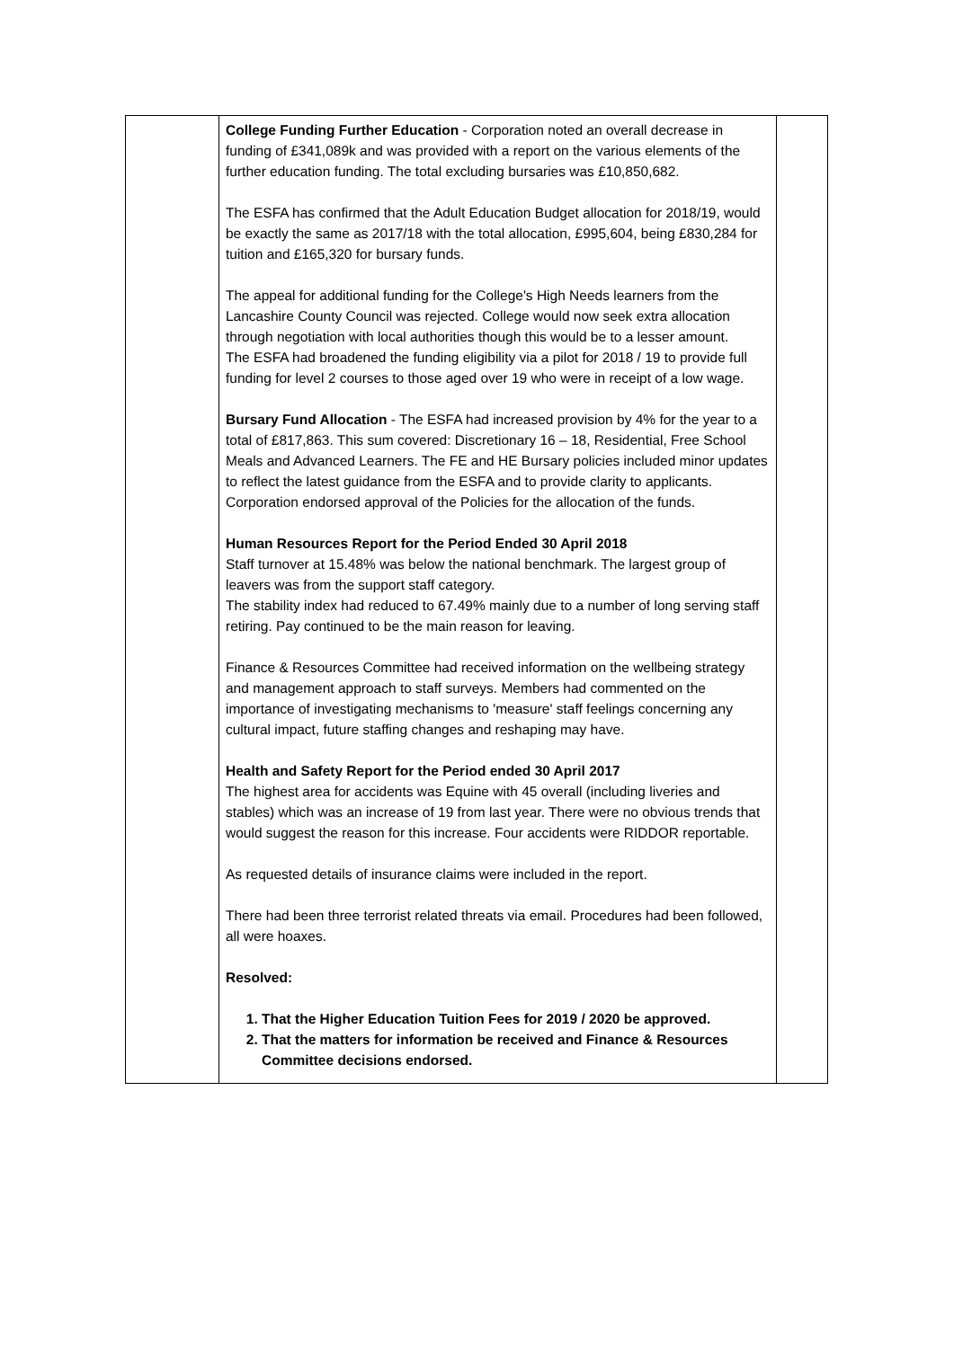| | College Funding Further Education - Corporation noted an overall decrease in funding of £341,089k and was provided with a report on the various elements of the further education funding. The total excluding bursaries was £10,850,682. The ESFA has confirmed that the Adult Education Budget allocation for 2018/19, would be exactly the same as 2017/18 with the total allocation, £995,604, being £830,284 for tuition and £165,320 for bursary funds. The appeal for additional funding for the College's High Needs learners from the Lancashire County Council was rejected. College would now seek extra allocation through negotiation with local authorities though this would be to a lesser amount. The ESFA had broadened the funding eligibility via a pilot for 2018 / 19 to provide full funding for level 2 courses to those aged over 19 who were in receipt of a low wage. Bursary Fund Allocation - The ESFA had increased provision by 4% for the year to a total of £817,863. This sum covered: Discretionary 16 – 18, Residential, Free School Meals and Advanced Learners. The FE and HE Bursary policies included minor updates to reflect the latest guidance from the ESFA and to provide clarity to applicants. Corporation endorsed approval of the Policies for the allocation of the funds. Human Resources Report for the Period Ended 30 April 2018 Staff turnover at 15.48% was below the national benchmark. The largest group of leavers was from the support staff category. The stability index had reduced to 67.49% mainly due to a number of long serving staff retiring. Pay continued to be the main reason for leaving. Finance & Resources Committee had received information on the wellbeing strategy and management approach to staff surveys. Members had commented on the importance of investigating mechanisms to 'measure' staff feelings concerning any cultural impact, future staffing changes and reshaping may have. Health and Safety Report for the Period ended 30 April 2017 The highest area for accidents was Equine with 45 overall (including liveries and stables) which was an increase of 19 from last year. There were no obvious trends that would suggest the reason for this increase. Four accidents were RIDDOR reportable. As requested details of insurance claims were included in the report. There had been three terrorist related threats via email. Procedures had been followed, all were hoaxes. Resolved: 1. That the Higher Education Tuition Fees for 2019 / 2020 be approved. 2. That the matters for information be received and Finance & Resources Committee decisions endorsed. | |